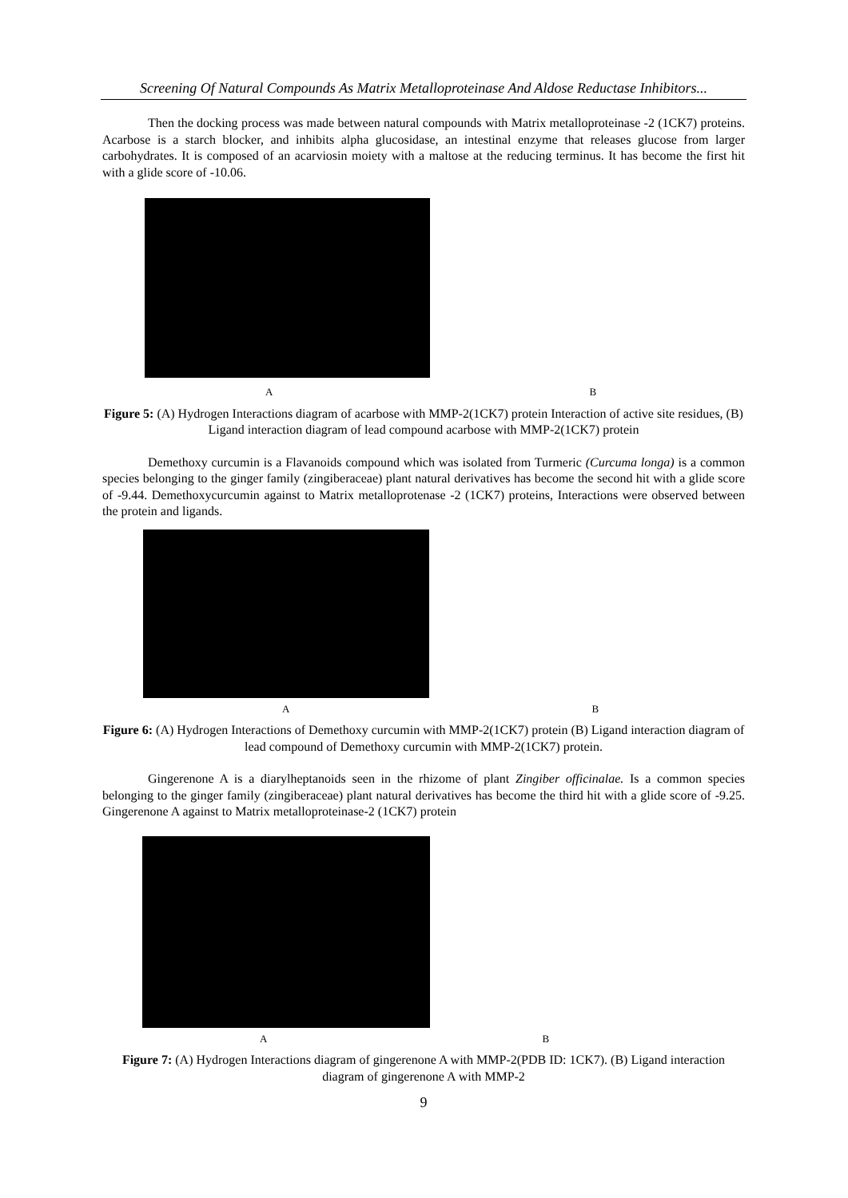Screening Of Natural Compounds As Matrix Metalloproteinase And Aldose Reductase Inhibitors...
Then the docking process was made between natural compounds with Matrix metalloproteinase -2 (1CK7) proteins. Acarbose is a starch blocker, and inhibits alpha glucosidase, an intestinal enzyme that releases glucose from larger carbohydrates. It is composed of an acarviosin moiety with a maltose at the reducing terminus. It has become the first hit with a glide score of -10.06.
A B
Figure 5: (A) Hydrogen Interactions diagram of acarbose with MMP-2(1CK7) protein Interaction of active site residues, (B) Ligand interaction diagram of lead compound acarbose with MMP-2(1CK7) protein
Demethoxy curcumin is a Flavanoids compound which was isolated from Turmeric (Curcuma longa) is a common species belonging to the ginger family (zingiberaceae) plant natural derivatives has become the second hit with a glide score of -9.44. Demethoxycurcumin against to Matrix metalloprotenase -2 (1CK7) proteins, Interactions were observed between the protein and ligands.
A B
Figure 6: (A) Hydrogen Interactions of Demethoxy curcumin with MMP-2(1CK7) protein (B) Ligand interaction diagram of lead compound of Demethoxy curcumin with MMP-2(1CK7) protein.
Gingerenone A is a diarylheptanoids seen in the rhizome of plant Zingiber officinalae. Is a common species belonging to the ginger family (zingiberaceae) plant natural derivatives has become the third hit with a glide score of -9.25. Gingerenone A against to Matrix metalloproteinase-2 (1CK7) protein
A B
Figure 7: (A) Hydrogen Interactions diagram of gingerenone A with MMP-2(PDB ID: 1CK7). (B) Ligand interaction diagram of gingerenone A with MMP-2
9